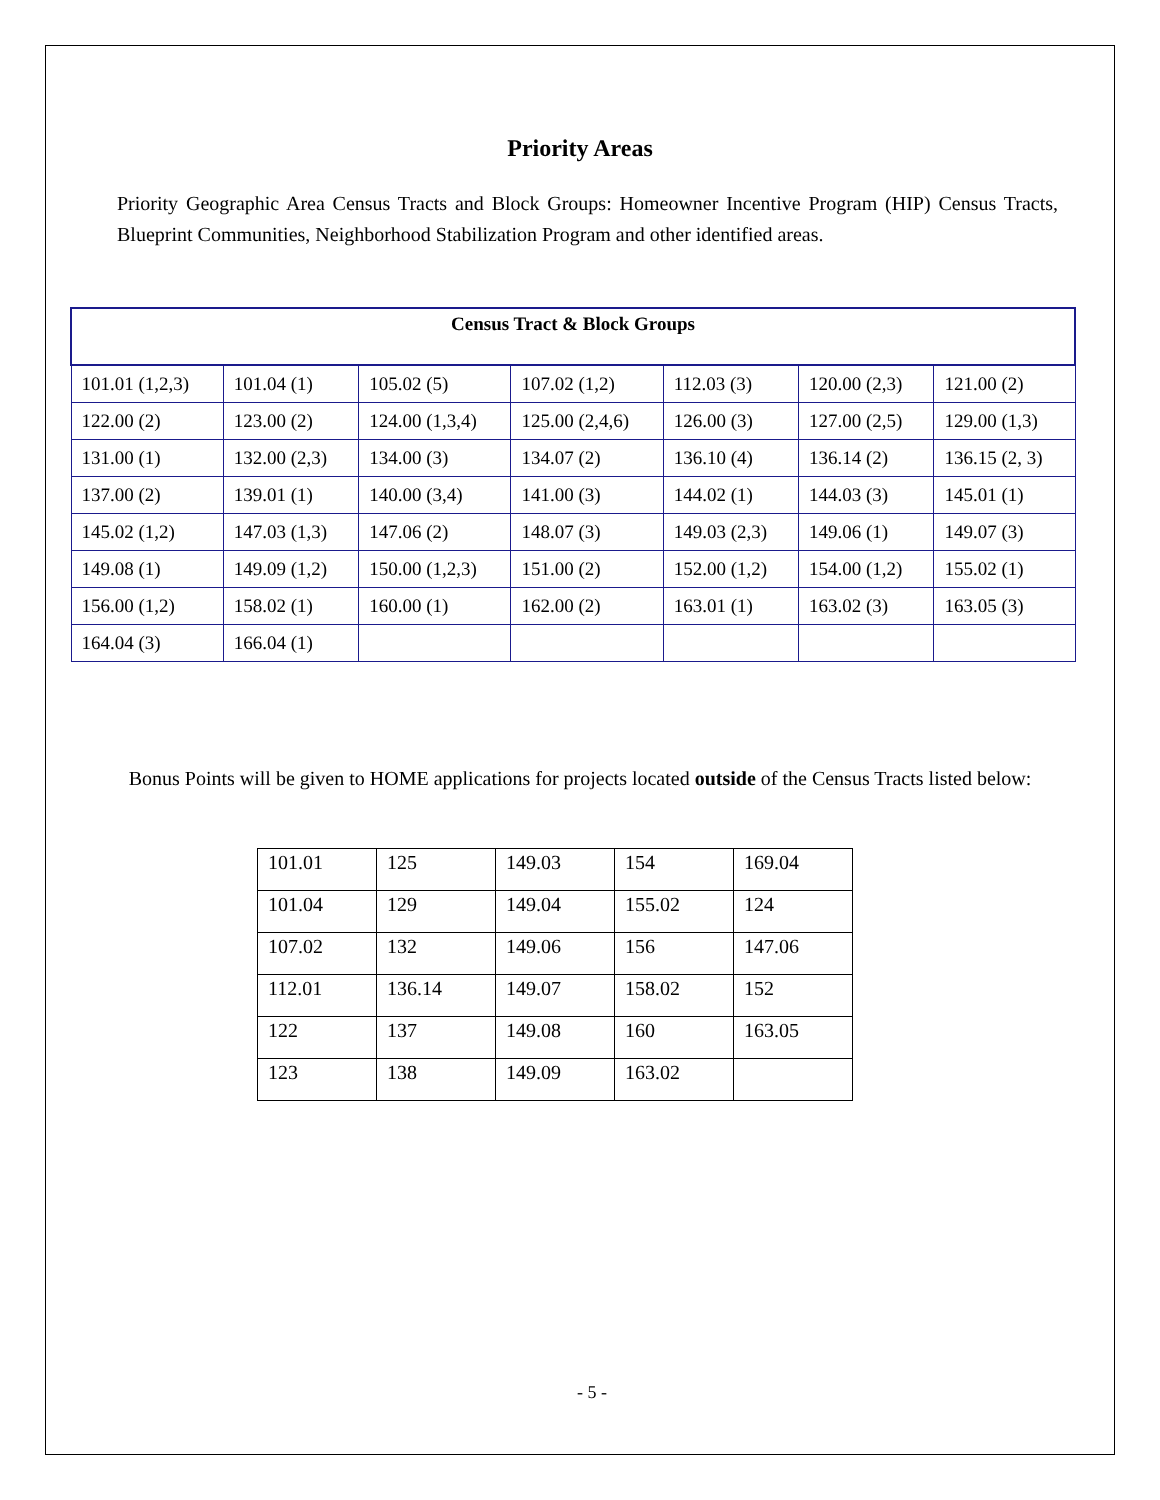Priority Areas
Priority Geographic Area Census Tracts and Block Groups: Homeowner Incentive Program (HIP) Census Tracts, Blueprint Communities, Neighborhood Stabilization Program and other identified areas.
| Census Tract & Block Groups | | | | | | |
| --- | --- | --- | --- | --- | --- | --- |
| 101.01 (1,2,3) | 101.04 (1) | 105.02 (5) | 107.02 (1,2) | 112.03 (3) | 120.00 (2,3) | 121.00 (2) |
| 122.00 (2) | 123.00 (2) | 124.00 (1,3,4) | 125.00 (2,4,6) | 126.00 (3) | 127.00 (2,5) | 129.00 (1,3) |
| 131.00 (1) | 132.00 (2,3) | 134.00 (3) | 134.07 (2) | 136.10 (4) | 136.14 (2) | 136.15 (2, 3) |
| 137.00 (2) | 139.01 (1) | 140.00 (3,4) | 141.00 (3) | 144.02 (1) | 144.03 (3) | 145.01 (1) |
| 145.02 (1,2) | 147.03 (1,3) | 147.06 (2) | 148.07 (3) | 149.03 (2,3) | 149.06 (1) | 149.07 (3) |
| 149.08 (1) | 149.09 (1,2) | 150.00 (1,2,3) | 151.00 (2) | 152.00 (1,2) | 154.00 (1,2) | 155.02 (1) |
| 156.00 (1,2) | 158.02 (1) | 160.00 (1) | 162.00 (2) | 163.01 (1) | 163.02 (3) | 163.05 (3) |
| 164.04 (3) | 166.04 (1) | | | | | |
Bonus Points will be given to HOME applications for projects located outside of the Census Tracts listed below:
| 101.01 | 125 | 149.03 | 154 | 169.04 |
| 101.04 | 129 | 149.04 | 155.02 | 124 |
| 107.02 | 132 | 149.06 | 156 | 147.06 |
| 112.01 | 136.14 | 149.07 | 158.02 | 152 |
| 122 | 137 | 149.08 | 160 | 163.05 |
| 123 | 138 | 149.09 | 163.02 | |
- 5 -